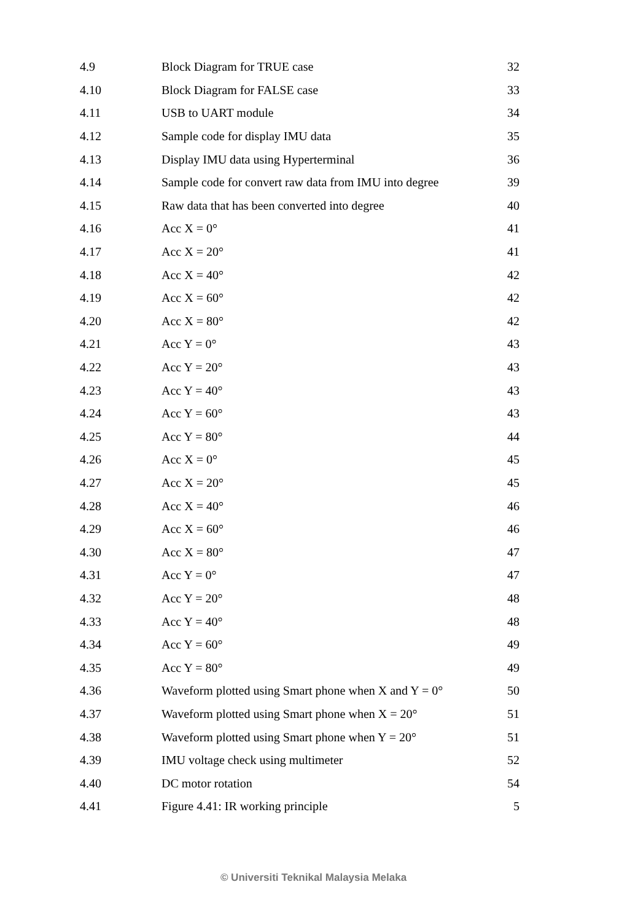| 4.9 | Block Diagram for TRUE case | 32 |
| 4.10 | Block Diagram for FALSE case | 33 |
| 4.11 | USB to UART module | 34 |
| 4.12 | Sample code for display IMU data | 35 |
| 4.13 | Display IMU data using Hyperterminal | 36 |
| 4.14 | Sample code for convert raw data from IMU into degree | 39 |
| 4.15 | Raw data that has been converted into degree | 40 |
| 4.16 | Acc X = 0° | 41 |
| 4.17 | Acc X = 20° | 41 |
| 4.18 | Acc X = 40° | 42 |
| 4.19 | Acc X = 60° | 42 |
| 4.20 | Acc X = 80° | 42 |
| 4.21 | Acc Y = 0° | 43 |
| 4.22 | Acc Y = 20° | 43 |
| 4.23 | Acc Y = 40° | 43 |
| 4.24 | Acc Y = 60° | 43 |
| 4.25 | Acc Y = 80° | 44 |
| 4.26 | Acc X = 0° | 45 |
| 4.27 | Acc X = 20° | 45 |
| 4.28 | Acc X = 40° | 46 |
| 4.29 | Acc X = 60° | 46 |
| 4.30 | Acc X = 80° | 47 |
| 4.31 | Acc Y = 0° | 47 |
| 4.32 | Acc Y = 20° | 48 |
| 4.33 | Acc Y = 40° | 48 |
| 4.34 | Acc Y = 60° | 49 |
| 4.35 | Acc Y = 80° | 49 |
| 4.36 | Waveform plotted using Smart phone when X and Y = 0° | 50 |
| 4.37 | Waveform plotted using Smart phone when X = 20° | 51 |
| 4.38 | Waveform plotted using Smart phone when Y = 20° | 51 |
| 4.39 | IMU voltage check using multimeter | 52 |
| 4.40 | DC motor rotation | 54 |
| 4.41 | Figure 4.41: IR working principle | 5 |
© Universiti Teknikal Malaysia Melaka